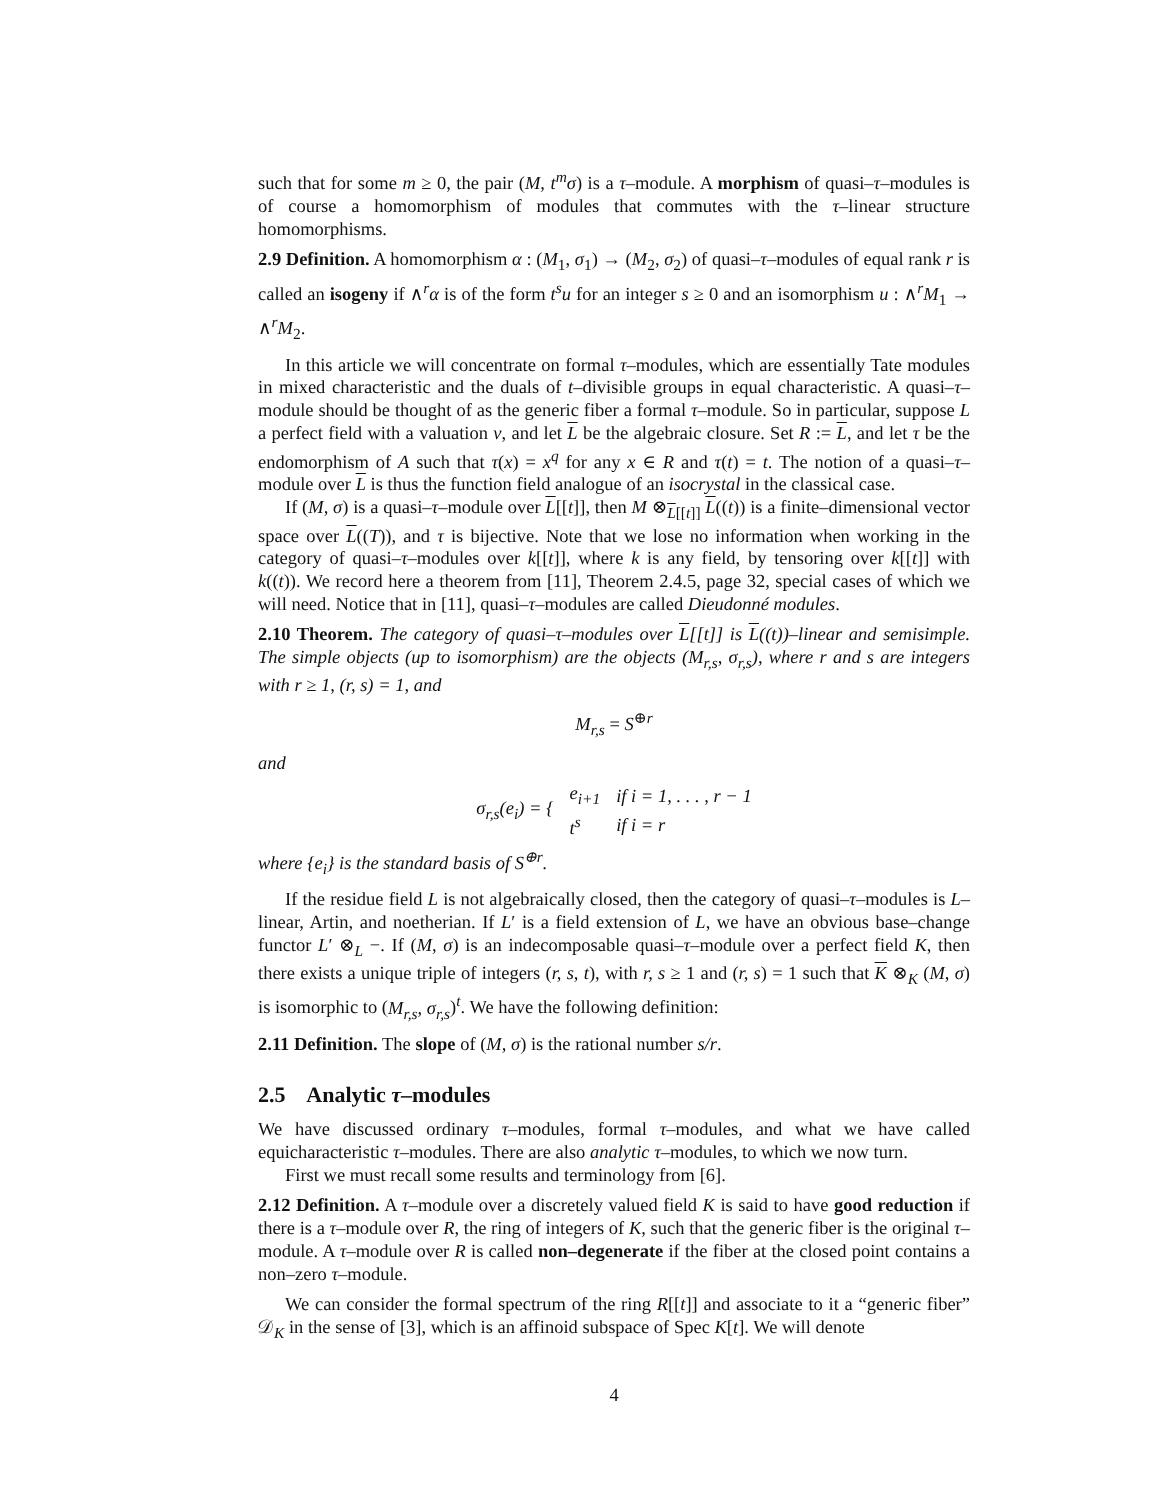such that for some m ≥ 0, the pair (M, t<sup>m</sup>σ) is a τ–module. A morphism of quasi–τ–modules is of course a homomorphism of modules that commutes with the τ–linear structure homomorphisms.
2.9 Definition. A homomorphism α : (M<sub>1</sub>, σ<sub>1</sub>) → (M<sub>2</sub>, σ<sub>2</sub>) of quasi–τ–modules of equal rank r is called an isogeny if ∧<sup>r</sup>α is of the form t<sup>s</sup>u for an integer s ≥ 0 and an isomorphism u : ∧<sup>r</sup>M<sub>1</sub> → ∧<sup>r</sup>M<sub>2</sub>.
In this article we will concentrate on formal τ–modules, which are essentially Tate modules in mixed characteristic and the duals of t–divisible groups in equal characteristic. A quasi–τ–module should be thought of as the generic fiber a formal τ–module. So in particular, suppose L a perfect field with a valuation ν, and let L be the algebraic closure. Set R := L, and let τ be the endomorphism of A such that τ(x) = x<sup>q</sup> for any x ∈ R and τ(t) = t. The notion of a quasi–τ–module over L is thus the function field analogue of an isocrystal in the classical case.
If (M, σ) is a quasi–τ–module over L[[t]], then M ⊗<sub>L[[t]]</sub> L((t)) is a finite–dimensional vector space over L((T)), and τ is bijective. Note that we lose no information when working in the category of quasi–τ–modules over k[[t]], where k is any field, by tensoring over k[[t]] with k((t)). We record here a theorem from [11], Theorem 2.4.5, page 32, special cases of which we will need. Notice that in [11], quasi–τ–modules are called Dieudonné modules.
2.10 Theorem. The category of quasi–τ–modules over L[[t]] is L((t))–linear and semisimple. The simple objects (up to isomorphism) are the objects (M<sub>r,s</sub>, σ<sub>r,s</sub>), where r and s are integers with r ≥ 1, (r, s) = 1, and
M<sub>r,s</sub> = S<sup>⊕r</sup>
and
| σ<sub>r,s</sub>(e<sub>i</sub>) = { | e<sub>i+1</sub> | if i = 1, . . . , r − 1 |
| | t<sup>s</sup> | if i = r |
where {e<sub>i</sub>} is the standard basis of S<sup>⊕r</sup>.
If the residue field L is not algebraically closed, then the category of quasi–τ–modules is L–linear, Artin, and noetherian. If L′ is a field extension of L, we have an obvious base–change functor L′ ⊗<sub>L</sub> −. If (M, σ) is an indecomposable quasi–τ–module over a perfect field K, then there exists a unique triple of integers (r, s, t), with r, s ≥ 1 and (r, s) = 1 such that K ⊗<sub>K</sub> (M, σ) is isomorphic to (M<sub>r,s</sub>, σ<sub>r,s</sub>)<sup>t</sup>. We have the following definition:
2.11 Definition. The slope of (M, σ) is the rational number s/r.
2.5 Analytic τ–modules
We have discussed ordinary τ–modules, formal τ–modules, and what we have called equicharacteristic τ–modules. There are also analytic τ–modules, to which we now turn.
First we must recall some results and terminology from [6].
2.12 Definition. A τ–module over a discretely valued field K is said to have good reduction if there is a τ–module over R, the ring of integers of K, such that the generic fiber is the original τ–module. A τ–module over R is called non–degenerate if the fiber at the closed point contains a non–zero τ–module.
We can consider the formal spectrum of the ring R[[t]] and associate to it a “generic fiber” 𝒟<sub>K</sub> in the sense of [3], which is an affinoid subspace of Spec K[t]. We will denote
4